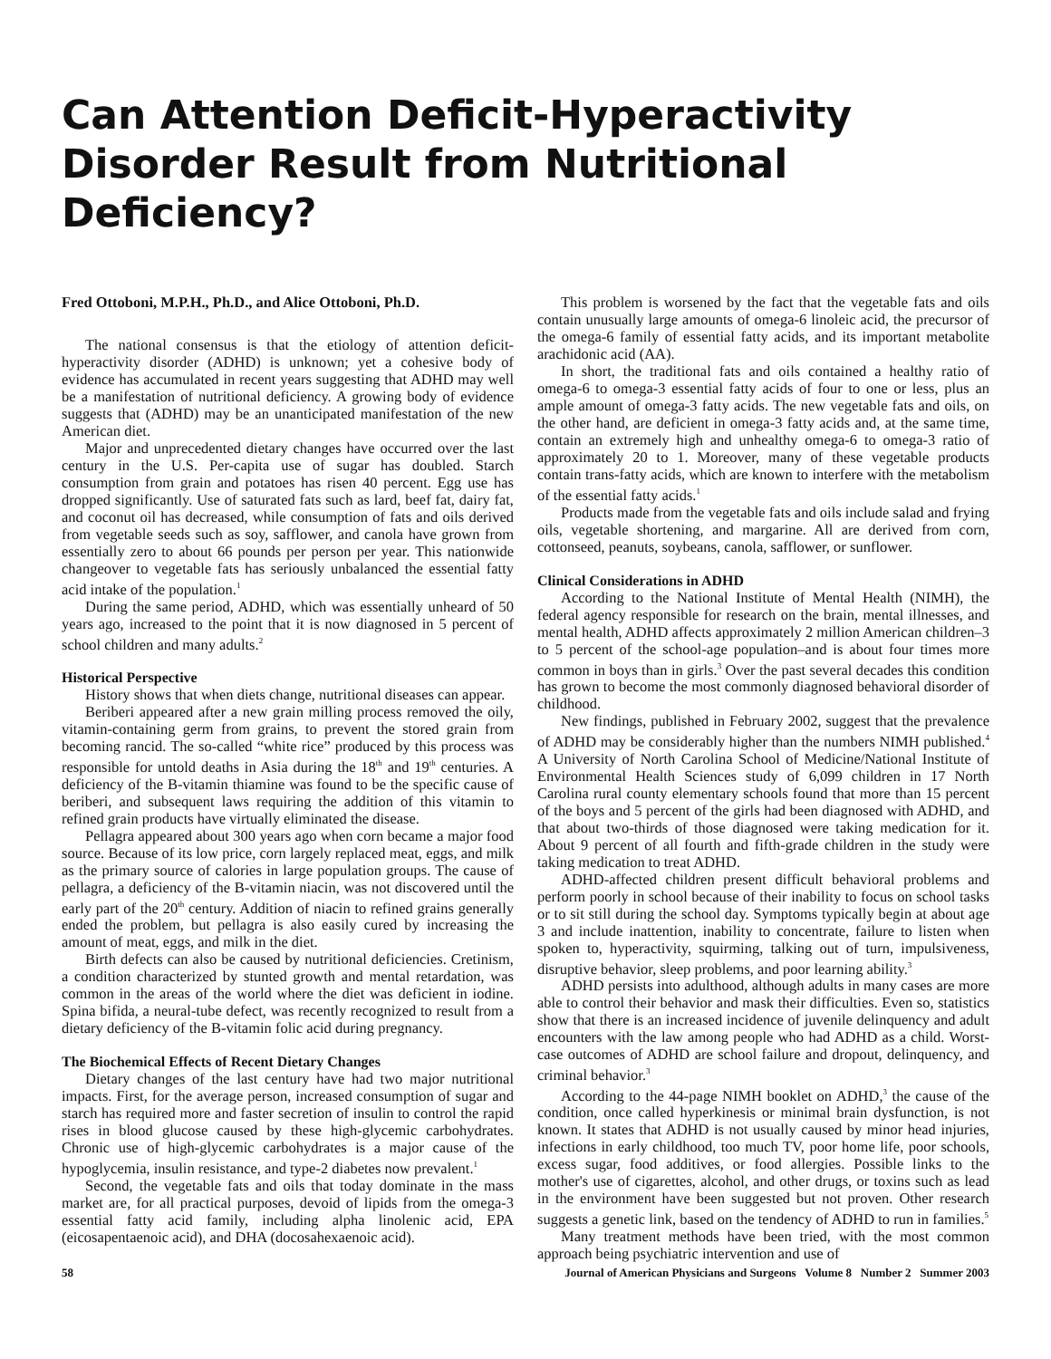Can Attention Deficit-Hyperactivity Disorder Result from Nutritional Deficiency?
Fred Ottoboni, M.P.H., Ph.D., and Alice Ottoboni, Ph.D.
The national consensus is that the etiology of attention deficit-hyperactivity disorder (ADHD) is unknown; yet a cohesive body of evidence has accumulated in recent years suggesting that ADHD may well be a manifestation of nutritional deficiency. A growing body of evidence suggests that (ADHD) may be an unanticipated manifestation of the new American diet.
Major and unprecedented dietary changes have occurred over the last century in the U.S. Per-capita use of sugar has doubled. Starch consumption from grain and potatoes has risen 40 percent. Egg use has dropped significantly. Use of saturated fats such as lard, beef fat, dairy fat, and coconut oil has decreased, while consumption of fats and oils derived from vegetable seeds such as soy, safflower, and canola have grown from essentially zero to about 66 pounds per person per year. This nationwide changeover to vegetable fats has seriously unbalanced the essential fatty acid intake of the population.<sup>1</sup>
During the same period, ADHD, which was essentially unheard of 50 years ago, increased to the point that it is now diagnosed in 5 percent of school children and many adults.<sup>2</sup>
Historical Perspective
History shows that when diets change, nutritional diseases can appear.
Beriberi appeared after a new grain milling process removed the oily, vitamin-containing germ from grains, to prevent the stored grain from becoming rancid. The so-called “white rice” produced by this process was responsible for untold deaths in Asia during the 18<sup>th</sup> and 19<sup>th</sup> centuries. A deficiency of the B-vitamin thiamine was found to be the specific cause of beriberi, and subsequent laws requiring the addition of this vitamin to refined grain products have virtually eliminated the disease.
Pellagra appeared about 300 years ago when corn became a major food source. Because of its low price, corn largely replaced meat, eggs, and milk as the primary source of calories in large population groups. The cause of pellagra, a deficiency of the B-vitamin niacin, was not discovered until the early part of the 20<sup>th</sup> century. Addition of niacin to refined grains generally ended the problem, but pellagra is also easily cured by increasing the amount of meat, eggs, and milk in the diet.
Birth defects can also be caused by nutritional deficiencies. Cretinism, a condition characterized by stunted growth and mental retardation, was common in the areas of the world where the diet was deficient in iodine. Spina bifida, a neural-tube defect, was recently recognized to result from a dietary deficiency of the B-vitamin folic acid during pregnancy.
The Biochemical Effects of Recent Dietary Changes
Dietary changes of the last century have had two major nutritional impacts. First, for the average person, increased consumption of sugar and starch has required more and faster secretion of insulin to control the rapid rises in blood glucose caused by these high-glycemic carbohydrates. Chronic use of high-glycemic carbohydrates is a major cause of the hypoglycemia, insulin resistance, and type-2 diabetes now prevalent.<sup>1</sup>
Second, the vegetable fats and oils that today dominate in the mass market are, for all practical purposes, devoid of lipids from the omega-3 essential fatty acid family, including alpha linolenic acid, EPA (eicosapentaenoic acid), and DHA (docosahexaenoic acid).
This problem is worsened by the fact that the vegetable fats and oils contain unusually large amounts of omega-6 linoleic acid, the precursor of the omega-6 family of essential fatty acids, and its important metabolite arachidonic acid (AA).
In short, the traditional fats and oils contained a healthy ratio of omega-6 to omega-3 essential fatty acids of four to one or less, plus an ample amount of omega-3 fatty acids. The new vegetable fats and oils, on the other hand, are deficient in omega-3 fatty acids and, at the same time, contain an extremely high and unhealthy omega-6 to omega-3 ratio of approximately 20 to 1. Moreover, many of these vegetable products contain trans-fatty acids, which are known to interfere with the metabolism of the essential fatty acids.<sup>1</sup>
Products made from the vegetable fats and oils include salad and frying oils, vegetable shortening, and margarine. All are derived from corn, cottonseed, peanuts, soybeans, canola, safflower, or sunflower.
Clinical Considerations in ADHD
According to the National Institute of Mental Health (NIMH), the federal agency responsible for research on the brain, mental illnesses, and mental health, ADHD affects approximately 2 million American children–3 to 5 percent of the school-age population–and is about four times more common in boys than in girls.<sup>3</sup> Over the past several decades this condition has grown to become the most commonly diagnosed behavioral disorder of childhood.
New findings, published in February 2002, suggest that the prevalence of ADHD may be considerably higher than the numbers NIMH published.<sup>4</sup> A University of North Carolina School of Medicine/National Institute of Environmental Health Sciences study of 6,099 children in 17 North Carolina rural county elementary schools found that more than 15 percent of the boys and 5 percent of the girls had been diagnosed with ADHD, and that about two-thirds of those diagnosed were taking medication for it. About 9 percent of all fourth and fifth-grade children in the study were taking medication to treat ADHD.
ADHD-affected children present difficult behavioral problems and perform poorly in school because of their inability to focus on school tasks or to sit still during the school day. Symptoms typically begin at about age 3 and include inattention, inability to concentrate, failure to listen when spoken to, hyperactivity, squirming, talking out of turn, impulsiveness, disruptive behavior, sleep problems, and poor learning ability.<sup>3</sup>
ADHD persists into adulthood, although adults in many cases are more able to control their behavior and mask their difficulties. Even so, statistics show that there is an increased incidence of juvenile delinquency and adult encounters with the law among people who had ADHD as a child. Worst-case outcomes of ADHD are school failure and dropout, delinquency, and criminal behavior.<sup>3</sup>
According to the 44-page NIMH booklet on ADHD,<sup>3</sup> the cause of the condition, once called hyperkinesis or minimal brain dysfunction, is not known. It states that ADHD is not usually caused by minor head injuries, infections in early childhood, too much TV, poor home life, poor schools, excess sugar, food additives, or food allergies. Possible links to the mother's use of cigarettes, alcohol, and other drugs, or toxins such as lead in the environment have been suggested but not proven. Other research suggests a genetic link, based on the tendency of ADHD to run in families.<sup>5</sup>
Many treatment methods have been tried, with the most common approach being psychiatric intervention and use of
58 Journal of American Physicians and Surgeons Volume 8 Number 2 Summer 2003